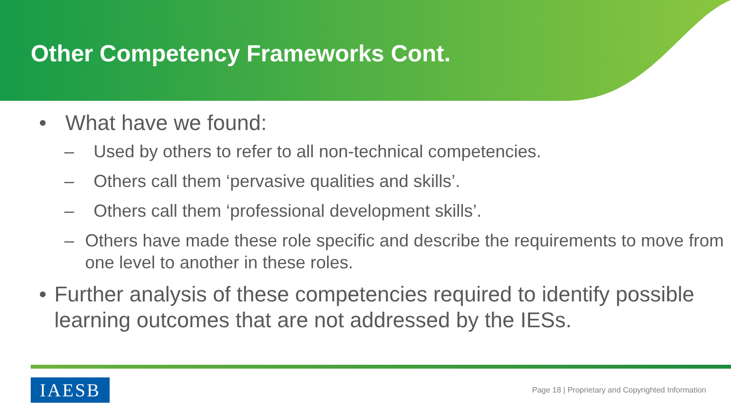Other Competency Frameworks Cont.
• What have we found:
– Used by others to refer to all non-technical competencies.
– Others call them ‘pervasive qualities and skills’.
– Others call them ‘professional development skills’.
– Others have made these role specific and describe the requirements to move from one level to another in these roles.
• Further analysis of these competencies required to identify possible learning outcomes that are not addressed by the IESs.
IAESB
Page 18 | Proprietary and Copyrighted Information